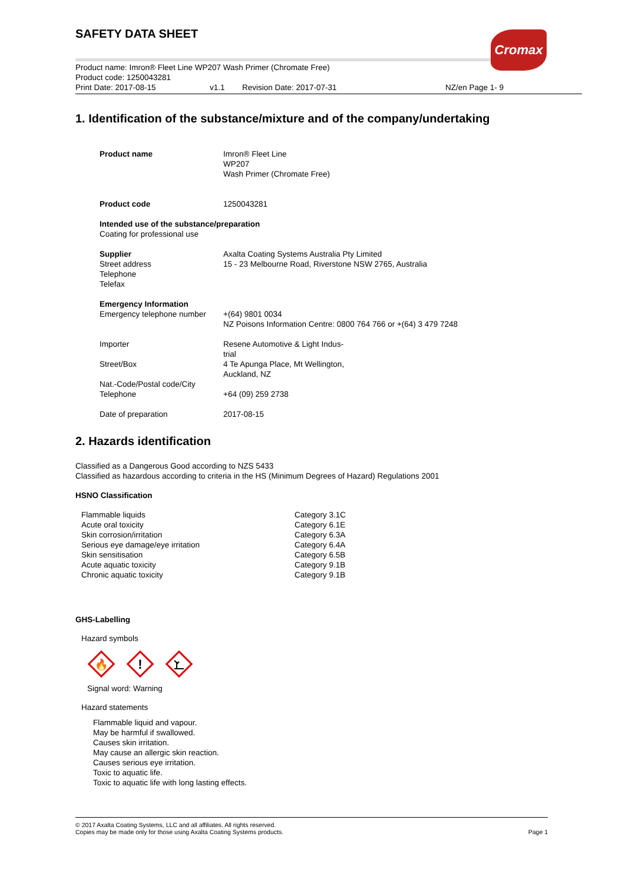Cromax
SAFETY DATA SHEET
Product name: Imron® Fleet Line WP207 Wash Primer (Chromate Free)
Product code: 1250043281
Print Date: 2017-08-15 v1.1 Revision Date: 2017-07-31 NZ/en Page 1- 9
1. Identification of the substance/mixture and of the company/undertaking
| Product name | Imron® Fleet Line WP207 Wash Primer (Chromate Free) |
| Product code | 1250043281 |
| Intended use of the substance/preparation Coating for professional use | |
| Supplier Street address Telephone Telefax | Axalta Coating Systems Australia Pty Limited 15 - 23 Melbourne Road, Riverstone NSW 2765, Australia |
| Emergency Information Emergency telephone number | +(64) 9801 0034 NZ Poisons Information Centre: 0800 764 766 or +(64) 3 479 7248 |
| Importer Street/Box Nat.-Code/Postal code/City Telephone | Resene Automotive & Light Indus- trial 4 Te Apunga Place, Mt Wellington, Auckland, NZ +64 (09) 259 2738 |
| Date of preparation | 2017-08-15 |
2. Hazards identification
Classified as a Dangerous Good according to NZS 5433
Classified as hazardous according to criteria in the HS (Minimum Degrees of Hazard) Regulations 2001
HSNO Classification
| Flammable liquids | Category 3.1C |
| Acute oral toxicity | Category 6.1E |
| Skin corrosion/irritation | Category 6.3A |
| Serious eye damage/eye irritation | Category 6.4A |
| Skin sensitisation | Category 6.5B |
| Acute aquatic toxicity | Category 9.1B |
| Chronic aquatic toxicity | Category 9.1B |
GHS-Labelling
Hazard symbols
🔥
!
Signal word: Warning
Hazard statements
Flammable liquid and vapour.
May be harmful if swallowed.
Causes skin irritation.
May cause an allergic skin reaction.
Causes serious eye irritation.
Toxic to aquatic life.
Toxic to aquatic life with long lasting effects.
© 2017 Axalta Coating Systems, LLC and all affiliates. All rights reserved.
Copies may be made only for those using Axalta Coating Systems products. Page 1